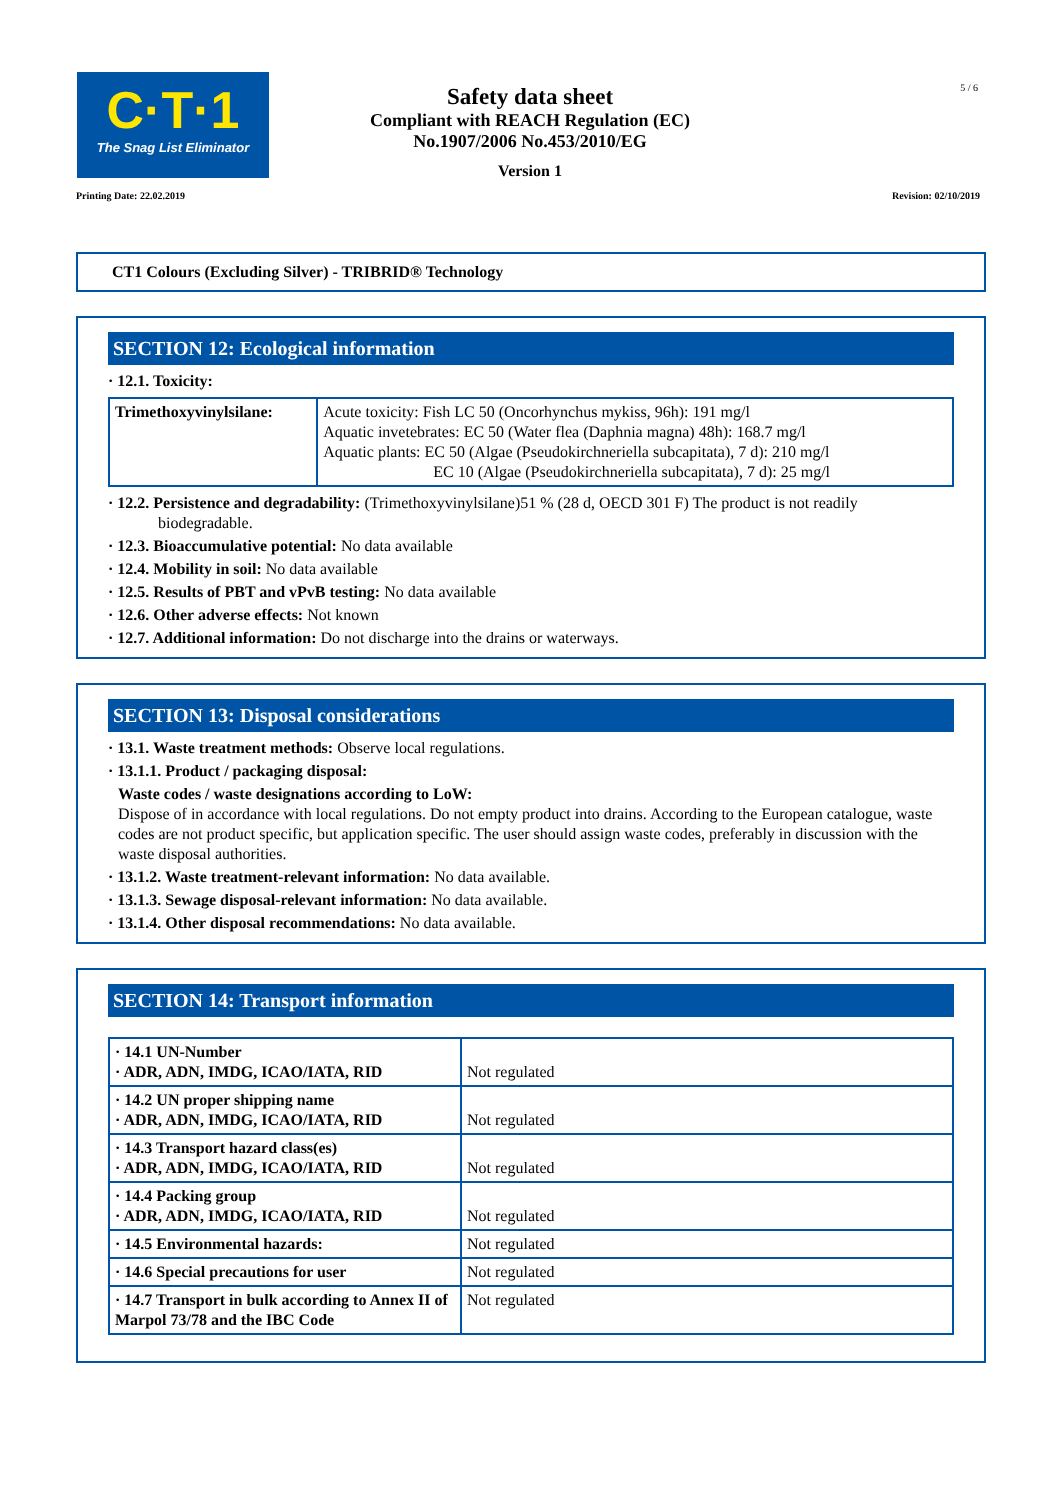C·T·1
The Snag List Eliminator
5 / 6
Safety data sheet
Compliant with REACH Regulation (EC)
No.1907/2006 No.453/2010/EG
Version 1
Printing Date: 22.02.2019 Revision: 02/10/2019
CT1 Colours (Excluding Silver) - TRIBRID® Technology
SECTION 12: Ecological information
· 12.1. Toxicity:
| Trimethoxyvinylsilane: | Acute toxicity: Fish LC 50 (Oncorhynchus mykiss, 96h): 191 mg/l Aquatic invetebrates: EC 50 (Water flea (Daphnia magna) 48h): 168.7 mg/l Aquatic plants: EC 50 (Algae (Pseudokirchneriella subcapitata), 7 d): 210 mg/l EC 10 (Algae (Pseudokirchneriella subcapitata), 7 d): 25 mg/l |
· 12.2. Persistence and degradability: (Trimethoxyvinylsilane)51 % (28 d, OECD 301 F) The product is not readily
biodegradable.
· 12.3. Bioaccumulative potential: No data available
· 12.4. Mobility in soil: No data available
· 12.5. Results of PBT and vPvB testing: No data available
· 12.6. Other adverse effects: Not known
· 12.7. Additional information: Do not discharge into the drains or waterways.
SECTION 13: Disposal considerations
· 13.1. Waste treatment methods: Observe local regulations.
· 13.1.1. Product / packaging disposal:
Waste codes / waste designations according to LoW:
Dispose of in accordance with local regulations. Do not empty product into drains. According to the European catalogue, waste codes are not product specific, but application specific. The user should assign waste codes, preferably in discussion with the waste disposal authorities.
· 13.1.2. Waste treatment-relevant information: No data available.
· 13.1.3. Sewage disposal-relevant information: No data available.
· 13.1.4. Other disposal recommendations: No data available.
SECTION 14: Transport information
| · 14.1 UN-Number · ADR, ADN, IMDG, ICAO/IATA, RID | Not regulated |
| · 14.2 UN proper shipping name · ADR, ADN, IMDG, ICAO/IATA, RID | Not regulated |
| · 14.3 Transport hazard class(es) · ADR, ADN, IMDG, ICAO/IATA, RID | Not regulated |
| · 14.4 Packing group · ADR, ADN, IMDG, ICAO/IATA, RID | Not regulated |
| · 14.5 Environmental hazards: | Not regulated |
| · 14.6 Special precautions for user | Not regulated |
| · 14.7 Transport in bulk according to Annex II of Marpol 73/78 and the IBC Code | Not regulated |